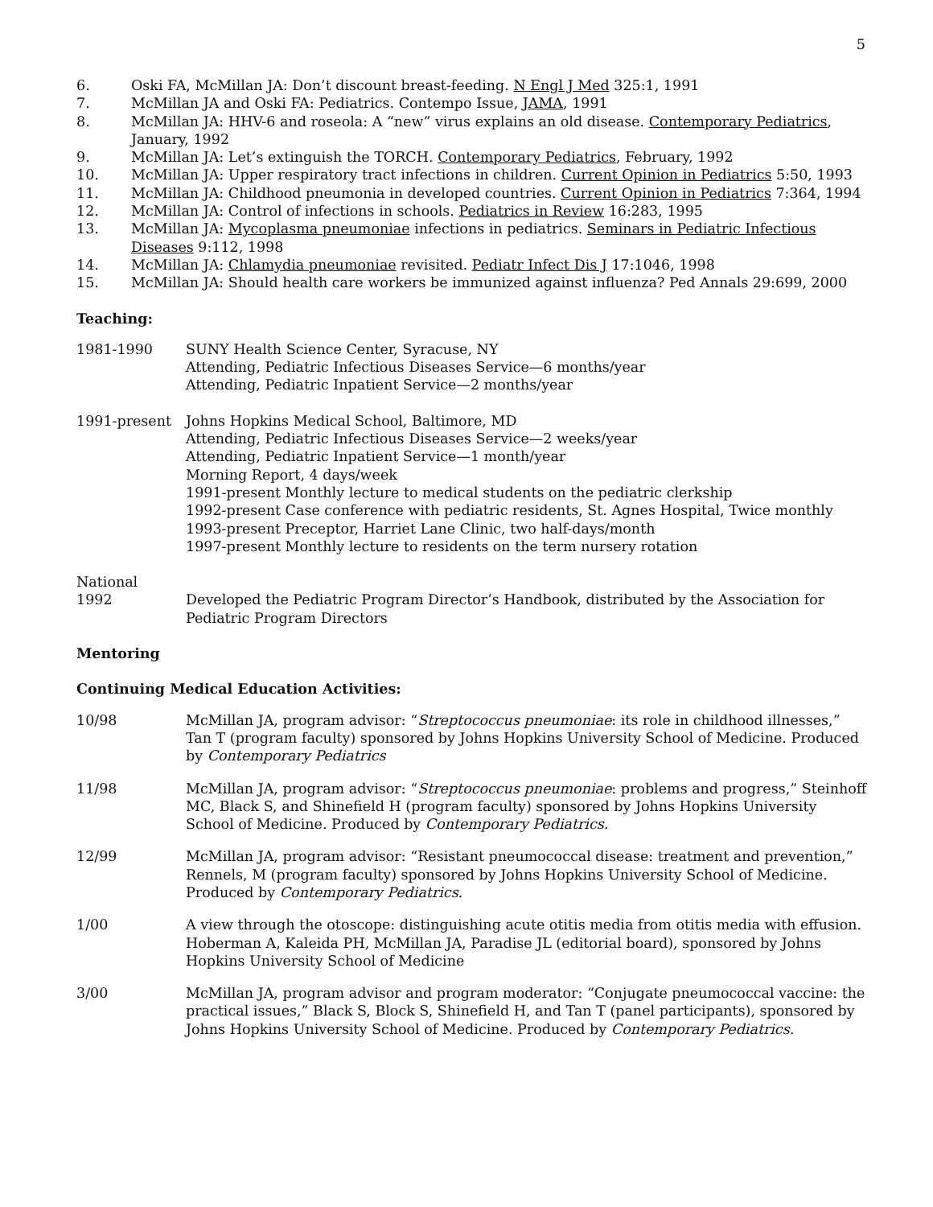5
6. Oski FA, McMillan JA: Don’t discount breast-feeding. N Engl J Med 325:1, 1991
7. McMillan JA and Oski FA: Pediatrics. Contempo Issue, JAMA, 1991
8. McMillan JA: HHV-6 and roseola: A “new” virus explains an old disease. Contemporary Pediatrics, January, 1992
9. McMillan JA: Let’s extinguish the TORCH. Contemporary Pediatrics, February, 1992
10. McMillan JA: Upper respiratory tract infections in children. Current Opinion in Pediatrics 5:50, 1993
11. McMillan JA: Childhood pneumonia in developed countries. Current Opinion in Pediatrics 7:364, 1994
12. McMillan JA: Control of infections in schools. Pediatrics in Review 16:283, 1995
13. McMillan JA: Mycoplasma pneumoniae infections in pediatrics. Seminars in Pediatric Infectious Diseases 9:112, 1998
14. McMillan JA: Chlamydia pneumoniae revisited. Pediatr Infect Dis J 17:1046, 1998
15. McMillan JA: Should health care workers be immunized against influenza? Ped Annals 29:699, 2000
Teaching:
1981-1990 SUNY Health Science Center, Syracuse, NY
Attending, Pediatric Infectious Diseases Service—6 months/year
Attending, Pediatric Inpatient Service—2 months/year
1991-present Johns Hopkins Medical School, Baltimore, MD
Attending, Pediatric Infectious Diseases Service—2 weeks/year
Attending, Pediatric Inpatient Service—1 month/year
Morning Report, 4 days/week
1991-present Monthly lecture to medical students on the pediatric clerkship
1992-present Case conference with pediatric residents, St. Agnes Hospital, Twice monthly
1993-present Preceptor, Harriet Lane Clinic, two half-days/month
1997-present Monthly lecture to residents on the term nursery rotation
National
1992 Developed the Pediatric Program Director’s Handbook, distributed by the Association for Pediatric Program Directors
Mentoring
Continuing Medical Education Activities:
10/98 McMillan JA, program advisor: “Streptococcus pneumoniae: its role in childhood illnesses,” Tan T (program faculty) sponsored by Johns Hopkins University School of Medicine. Produced by Contemporary Pediatrics
11/98 McMillan JA, program advisor: “Streptococcus pneumoniae: problems and progress,” Steinhoff MC, Black S, and Shinefield H (program faculty) sponsored by Johns Hopkins University School of Medicine. Produced by Contemporary Pediatrics.
12/99 McMillan JA, program advisor: “Resistant pneumococcal disease: treatment and prevention,” Rennels, M (program faculty) sponsored by Johns Hopkins University School of Medicine. Produced by Contemporary Pediatrics.
1/00 A view through the otoscope: distinguishing acute otitis media from otitis media with effusion. Hoberman A, Kaleida PH, McMillan JA, Paradise JL (editorial board), sponsored by Johns Hopkins University School of Medicine
3/00 McMillan JA, program advisor and program moderator: “Conjugate pneumococcal vaccine: the practical issues,” Black S, Block S, Shinefield H, and Tan T (panel participants), sponsored by Johns Hopkins University School of Medicine. Produced by Contemporary Pediatrics.